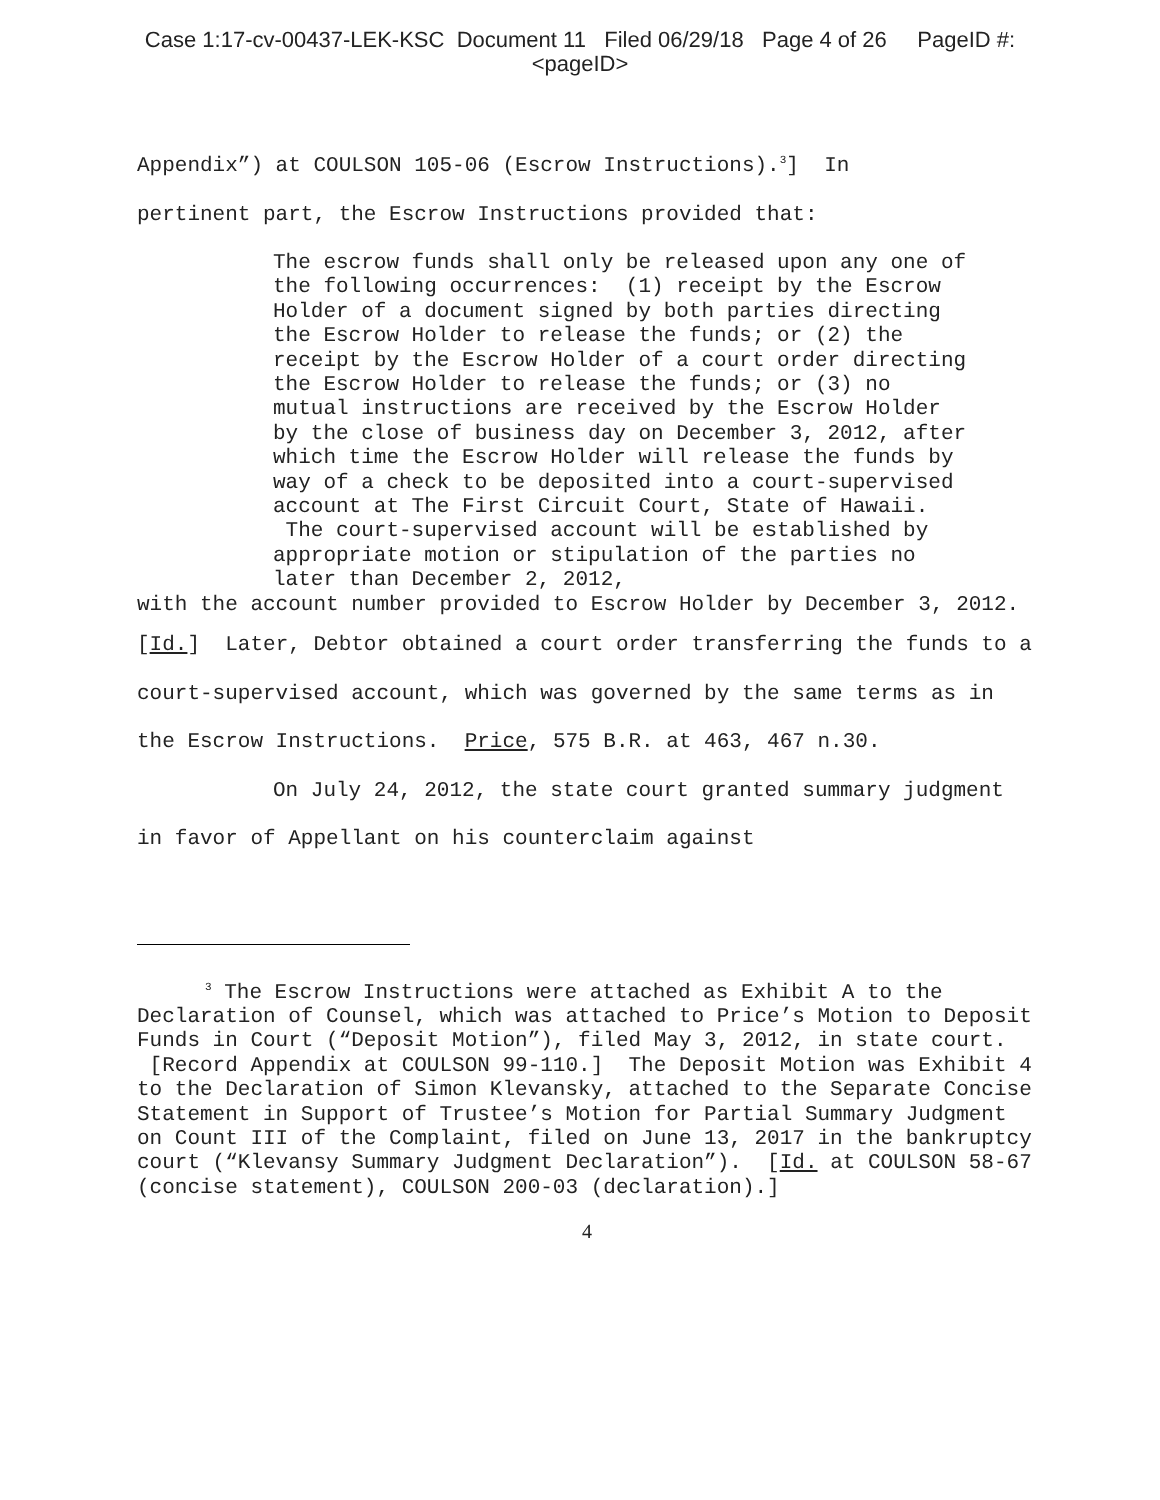Case 1:17-cv-00437-LEK-KSC Document 11 Filed 06/29/18 Page 4 of 26 PageID #:
<pageID>
Appendix”) at COULSON 105-06 (Escrow Instructions).<sup>3</sup>] In
pertinent part, the Escrow Instructions provided that:
The escrow funds shall only be released upon any one of the following occurrences: (1) receipt by the Escrow Holder of a document signed by both parties directing the Escrow Holder to release the funds; or (2) the receipt by the Escrow Holder of a court order directing the Escrow Holder to release the funds; or (3) no mutual instructions are received by the Escrow Holder by the close of business day on December 3, 2012, after which time the Escrow Holder will release the funds by way of a check to be deposited into a court-supervised account at The First Circuit Court, State of Hawaii. The court-supervised account will be established by appropriate motion or stipulation of the parties no later than December 2, 2012,
with the account number provided to Escrow Holder by December 3, 2012.
[Id.] Later, Debtor obtained a court order transferring the funds to a court-supervised account, which was governed by the same terms as in the Escrow Instructions. Price, 575 B.R. at 463, 467 n.30.
On July 24, 2012, the state court granted summary judgment in favor of Appellant on his counterclaim against
<sup>3</sup> The Escrow Instructions were attached as Exhibit A to the Declaration of Counsel, which was attached to Price’s Motion to Deposit Funds in Court (“Deposit Motion”), filed May 3, 2012, in state court. [Record Appendix at COULSON 99-110.] The Deposit Motion was Exhibit 4 to the Declaration of Simon Klevansky, attached to the Separate Concise Statement in Support of Trustee’s Motion for Partial Summary Judgment on Count III of the Complaint, filed on June 13, 2017 in the bankruptcy court (“Klevansy Summary Judgment Declaration”). [Id. at COULSON 58-67 (concise statement), COULSON 200-03 (declaration).]
4